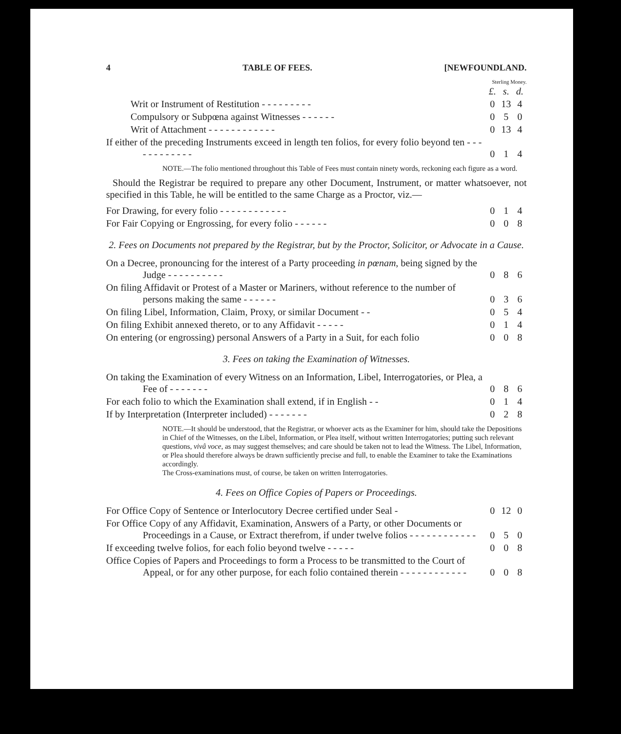4 TABLE OF FEES. [NEWFOUNDLAND.
Sterling Money.
| | £. | s. | d. |
| Writ or Instrument of Restitution - - - - - - - - - | 0 | 13 | 4 |
| Compulsory or Subpœna against Witnesses - - - - - - | 0 | 5 | 0 |
| Writ of Attachment - - - - - - - - - - - - | 0 | 13 | 4 |
| If either of the preceding Instruments exceed in length ten folios, for every folio beyond ten - - - - - - - - - - - - | 0 | 1 | 4 |
NOTE.—The folio mentioned throughout this Table of Fees must contain ninety words, reckoning each figure as a word.
Should the Registrar be required to prepare any other Document, Instrument, or matter whatsoever, not specified in this Table, he will be entitled to the same Charge as a Proctor, viz.—
| For Drawing, for every folio - - - - - - - - - - - - | 0 | 1 | 4 |
| For Fair Copying or Engrossing, for every folio - - - - - - | 0 | 0 | 8 |
2. Fees on Documents not prepared by the Registrar, but by the Proctor, Solicitor, or Advocate in a Cause.
| On a Decree, pronouncing for the interest of a Party proceeding in pœnam , being signed by the Judge - - - - - - - - - - | 0 | 8 | 6 |
| On filing Affidavit or Protest of a Master or Mariners, without reference to the number of persons making the same - - - - - - | 0 | 3 | 6 |
| On filing Libel, Information, Claim, Proxy, or similar Document - - | 0 | 5 | 4 |
| On filing Exhibit annexed thereto, or to any Affidavit - - - - - | 0 | 1 | 4 |
| On entering (or engrossing) personal Answers of a Party in a Suit, for each folio | 0 | 0 | 8 |
3. Fees on taking the Examination of Witnesses.
| On taking the Examination of every Witness on an Information, Libel, Interrogatories, or Plea, a Fee of - - - - - - - | 0 | 8 | 6 |
| For each folio to which the Examination shall extend, if in English - - | 0 | 1 | 4 |
| If by Interpretation (Interpreter included) - - - - - - - | 0 | 2 | 8 |
NOTE.—It should be understood, that the Registrar, or whoever acts as the Examiner for him, should take the Depositions in Chief of the Witnesses, on the Libel, Information, or Plea itself, without written Interrogatories; putting such relevant questions, vivâ voce, as may suggest themselves; and care should be taken not to lead the Witness. The Libel, Information, or Plea should therefore always be drawn sufficiently precise and full, to enable the Examiner to take the Examinations accordingly.
The Cross-examinations must, of course, be taken on written Interrogatories.
4. Fees on Office Copies of Papers or Proceedings.
| For Office Copy of Sentence or Interlocutory Decree certified under Seal - | 0 | 12 | 0 |
| For Office Copy of any Affidavit, Examination, Answers of a Party, or other Documents or Proceedings in a Cause, or Extract therefrom, if under twelve folios - - - - - - - - - - - - | 0 | 5 | 0 |
| If exceeding twelve folios, for each folio beyond twelve - - - - - | 0 | 0 | 8 |
| Office Copies of Papers and Proceedings to form a Process to be transmitted to the Court of Appeal, or for any other purpose, for each folio contained therein - - - - - - - - - - - - | 0 | 0 | 8 |